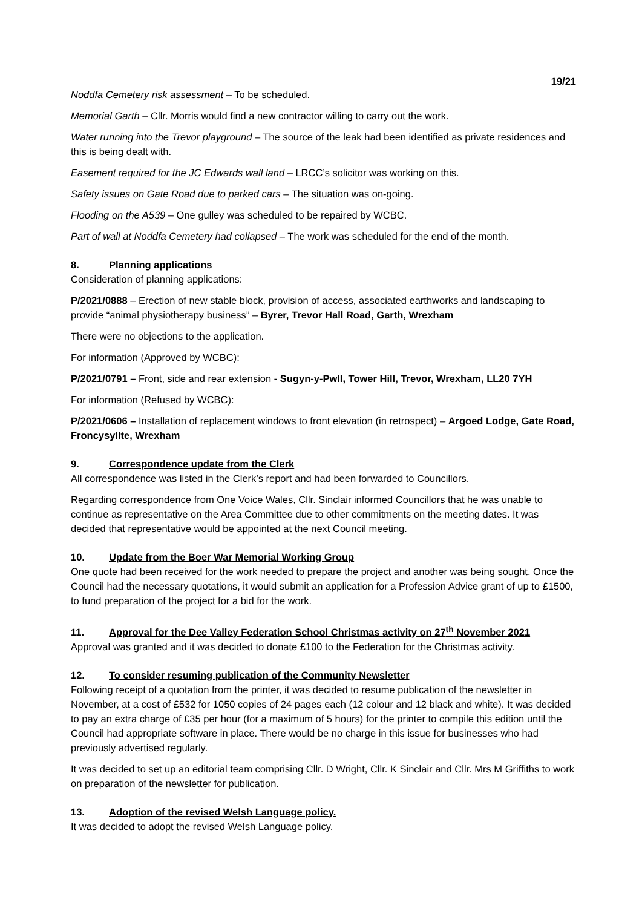19/21
Noddfa Cemetery risk assessment – To be scheduled.
Memorial Garth – Cllr. Morris would find a new contractor willing to carry out the work.
Water running into the Trevor playground – The source of the leak had been identified as private residences and this is being dealt with.
Easement required for the JC Edwards wall land – LRCC’s solicitor was working on this.
Safety issues on Gate Road due to parked cars – The situation was on-going.
Flooding on the A539 – One gulley was scheduled to be repaired by WCBC.
Part of wall at Noddfa Cemetery had collapsed – The work was scheduled for the end of the month.
8. Planning applications
Consideration of planning applications:
P/2021/0888 – Erection of new stable block, provision of access, associated earthworks and landscaping to provide “animal physiotherapy business” – Byrer, Trevor Hall Road, Garth, Wrexham
There were no objections to the application.
For information (Approved by WCBC):
P/2021/0791 – Front, side and rear extension - Sugyn-y-Pwll, Tower Hill, Trevor, Wrexham, LL20 7YH
For information (Refused by WCBC):
P/2021/0606 – Installation of replacement windows to front elevation (in retrospect) – Argoed Lodge, Gate Road, Froncysyllte, Wrexham
9. Correspondence update from the Clerk
All correspondence was listed in the Clerk’s report and had been forwarded to Councillors.
Regarding correspondence from One Voice Wales, Cllr. Sinclair informed Councillors that he was unable to continue as representative on the Area Committee due to other commitments on the meeting dates. It was decided that representative would be appointed at the next Council meeting.
10. Update from the Boer War Memorial Working Group
One quote had been received for the work needed to prepare the project and another was being sought. Once the Council had the necessary quotations, it would submit an application for a Profession Advice grant of up to £1500, to fund preparation of the project for a bid for the work.
11. Approval for the Dee Valley Federation School Christmas activity on 27<sup>th</sup> November 2021
Approval was granted and it was decided to donate £100 to the Federation for the Christmas activity.
12. To consider resuming publication of the Community Newsletter
Following receipt of a quotation from the printer, it was decided to resume publication of the newsletter in November, at a cost of £532 for 1050 copies of 24 pages each (12 colour and 12 black and white). It was decided to pay an extra charge of £35 per hour (for a maximum of 5 hours) for the printer to compile this edition until the Council had appropriate software in place. There would be no charge in this issue for businesses who had previously advertised regularly.
It was decided to set up an editorial team comprising Cllr. D Wright, Cllr. K Sinclair and Cllr. Mrs M Griffiths to work on preparation of the newsletter for publication.
13. Adoption of the revised Welsh Language policy.
It was decided to adopt the revised Welsh Language policy.